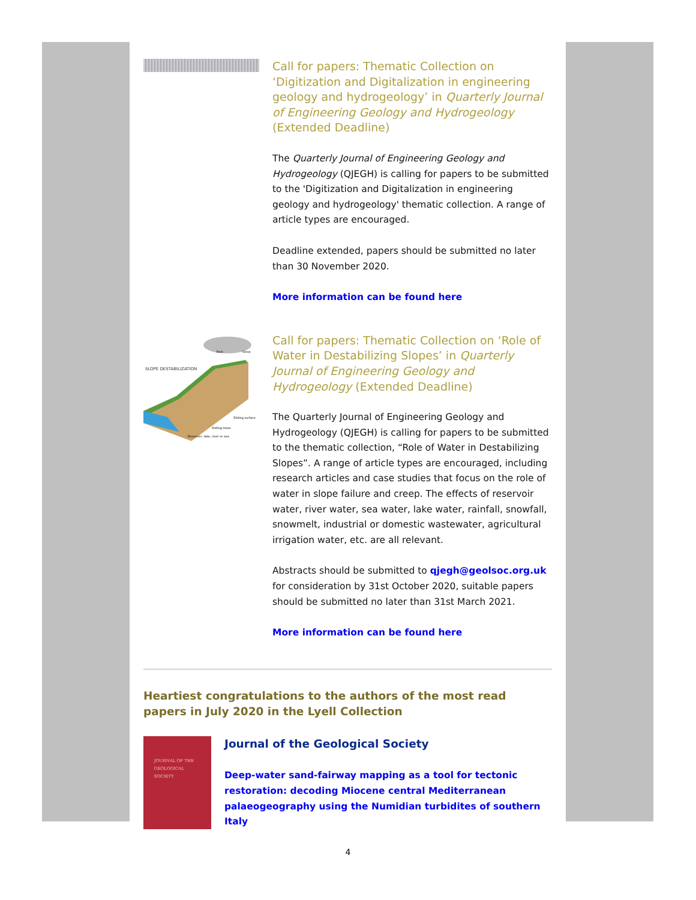Call for papers: Thematic Collection on ‘Digitization and Digitalization in engineering geology and hydrogeology’ in Quarterly Journal of Engineering Geology and Hydrogeology (Extended Deadline)
The Quarterly Journal of Engineering Geology and Hydrogeology (QJEGH) is calling for papers to be submitted to the 'Digitization and Digitalization in engineering geology and hydrogeology' thematic collection. A range of article types are encouraged.
Deadline extended, papers should be submitted no later than 30 November 2020.
More information can be found here
SLOPE DESTABILIZATION
Sliding surface
Sliding mass
Reservoir, lake, river or sea
Rain
Snow
Call for papers: Thematic Collection on ‘Role of Water in Destabilizing Slopes’ in Quarterly Journal of Engineering Geology and Hydrogeology (Extended Deadline)
The Quarterly Journal of Engineering Geology and Hydrogeology (QJEGH) is calling for papers to be submitted to the thematic collection, “Role of Water in Destabilizing Slopes”. A range of article types are encouraged, including research articles and case studies that focus on the role of water in slope failure and creep. The effects of reservoir water, river water, sea water, lake water, rainfall, snowfall, snowmelt, industrial or domestic wastewater, agricultural irrigation water, etc. are all relevant.
Abstracts should be submitted to qjegh@geolsoc.org.uk for consideration by 31st October 2020, suitable papers should be submitted no later than 31st March 2021.
More information can be found here
Heartiest congratulations to the authors of the most read papers in July 2020 in the Lyell Collection
JOURNAL OF THE
GEOLOGICAL
SOCIETY
Journal of the Geological Society
Deep-water sand-fairway mapping as a tool for tectonic restoration: decoding Miocene central Mediterranean palaeogeography using the Numidian turbidites of southern Italy
4